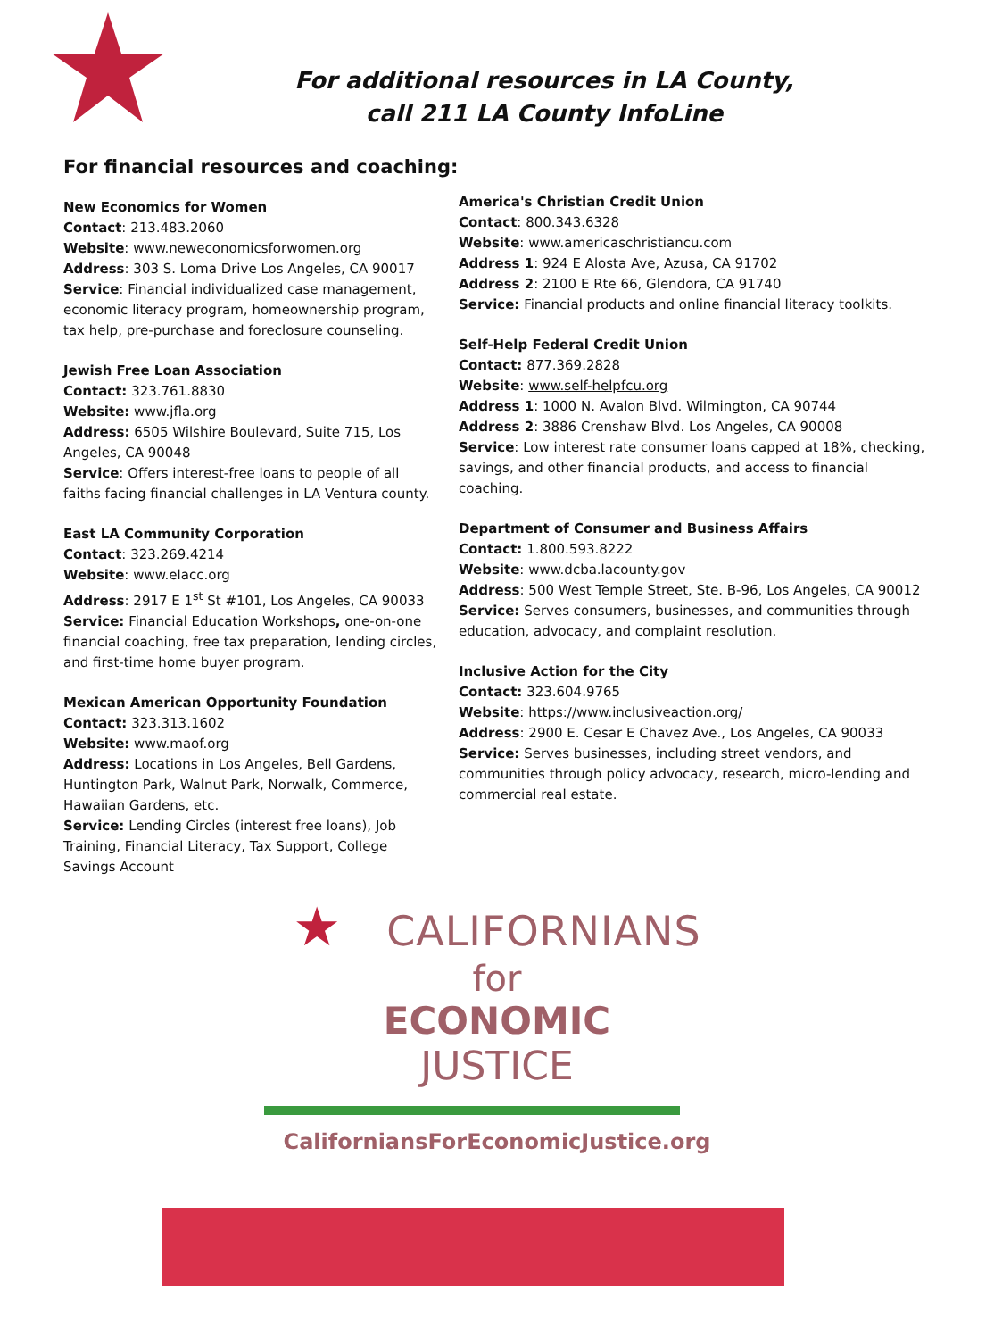For additional resources in LA County,
call 211 LA County InfoLine
For financial resources and coaching:
New Economics for Women
Contact: 213.483.2060
Website: www.neweconomicsforwomen.org
Address: 303 S. Loma Drive Los Angeles, CA 90017
Service: Financial individualized case management, economic literacy program, homeownership program, tax help, pre-purchase and foreclosure counseling.
Jewish Free Loan Association
Contact: 323.761.8830
Website: www.jfla.org
Address: 6505 Wilshire Boulevard, Suite 715, Los Angeles, CA 90048
Service: Offers interest-free loans to people of all faiths facing financial challenges in LA Ventura county.
East LA Community Corporation
Contact: 323.269.4214
Website: www.elacc.org
Address: 2917 E 1<sup>st</sup> St #101, Los Angeles, CA 90033
Service: Financial Education Workshops, one-on-one financial coaching, free tax preparation, lending circles, and first-time home buyer program.
Mexican American Opportunity Foundation
Contact: 323.313.1602
Website: www.maof.org
Address: Locations in Los Angeles, Bell Gardens, Huntington Park, Walnut Park, Norwalk, Commerce, Hawaiian Gardens, etc.
Service: Lending Circles (interest free loans), Job Training, Financial Literacy, Tax Support, College Savings Account
America's Christian Credit Union
Contact: 800.343.6328
Website: www.americaschristiancu.com
Address 1: 924 E Alosta Ave, Azusa, CA 91702
Address 2: 2100 E Rte 66, Glendora, CA 91740
Service: Financial products and online financial literacy toolkits.
Self-Help Federal Credit Union
Contact: 877.369.2828
Website: www.self-helpfcu.org
Address 1: 1000 N. Avalon Blvd. Wilmington, CA 90744
Address 2: 3886 Crenshaw Blvd. Los Angeles, CA 90008
Service: Low interest rate consumer loans capped at 18%, checking, savings, and other financial products, and access to financial coaching.
Department of Consumer and Business Affairs
Contact: 1.800.593.8222
Website: www.dcba.lacounty.gov
Address: 500 West Temple Street, Ste. B-96, Los Angeles, CA 90012
Service: Serves consumers, businesses, and communities through education, advocacy, and complaint resolution.
Inclusive Action for the City
Contact: 323.604.9765
Website: https://www.inclusiveaction.org/
Address: 2900 E. Cesar E Chavez Ave., Los Angeles, CA 90033
Service: Serves businesses, including street vendors, and communities through policy advocacy, research, micro-lending and commercial real estate.
★ CALIFORNIANS
for
ECONOMIC
JUSTICE
CaliforniansForEconomicJustice.org